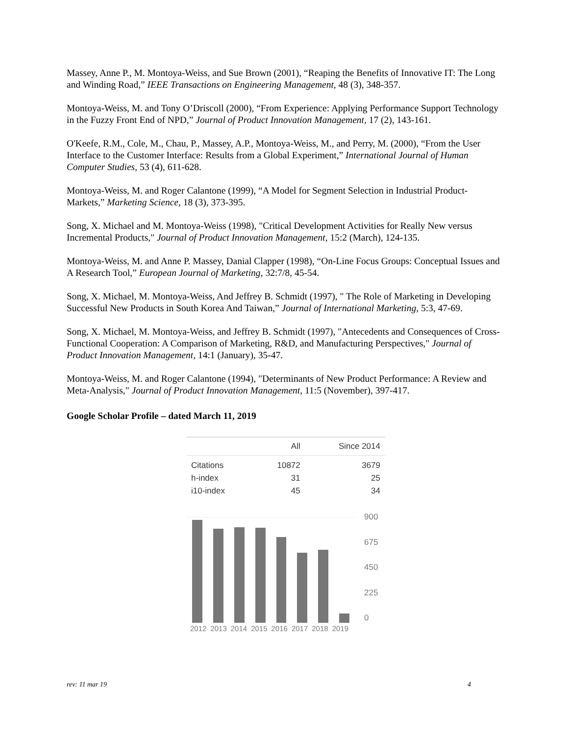Massey, Anne P., M. Montoya-Weiss, and Sue Brown (2001), “Reaping the Benefits of Innovative IT: The Long and Winding Road,” IEEE Transactions on Engineering Management, 48 (3), 348-357.
Montoya-Weiss, M. and Tony O’Driscoll (2000), “From Experience: Applying Performance Support Technology in the Fuzzy Front End of NPD,” Journal of Product Innovation Management, 17 (2), 143-161.
O'Keefe, R.M., Cole, M., Chau, P., Massey, A.P., Montoya-Weiss, M., and Perry, M. (2000), “From the User Interface to the Customer Interface: Results from a Global Experiment,” International Journal of Human Computer Studies, 53 (4), 611-628.
Montoya-Weiss, M. and Roger Calantone (1999), “A Model for Segment Selection in Industrial Product-Markets,” Marketing Science, 18 (3), 373-395.
Song, X. Michael and M. Montoya-Weiss (1998), "Critical Development Activities for Really New versus Incremental Products," Journal of Product Innovation Management, 15:2 (March), 124-135.
Montoya-Weiss, M. and Anne P. Massey, Danial Clapper (1998), “On-Line Focus Groups: Conceptual Issues and A Research Tool,” European Journal of Marketing, 32:7/8, 45-54.
Song, X. Michael, M. Montoya-Weiss, And Jeffrey B. Schmidt (1997), " The Role of Marketing in Developing Successful New Products in South Korea And Taiwan,” Journal of International Marketing, 5:3, 47-69.
Song, X. Michael, M. Montoya-Weiss, and Jeffrey B. Schmidt (1997), "Antecedents and Consequences of Cross-Functional Cooperation: A Comparison of Marketing, R&D, and Manufacturing Perspectives," Journal of Product Innovation Management, 14:1 (January), 35-47.
Montoya-Weiss, M. and Roger Calantone (1994), "Determinants of New Product Performance: A Review and Meta-Analysis," Journal of Product Innovation Management, 11:5 (November), 397-417.
Google Scholar Profile – dated March 11, 2019
| | All | Since 2014 |
| --- | --- | --- |
| Citations | 10872 | 3679 |
| h-index | 31 | 25 |
| i10-index | 45 | 34 |
2012 2013 2014 2015 2016 2017 2018 2019
900
675
450
225
0
rev: 11 mar 19 4